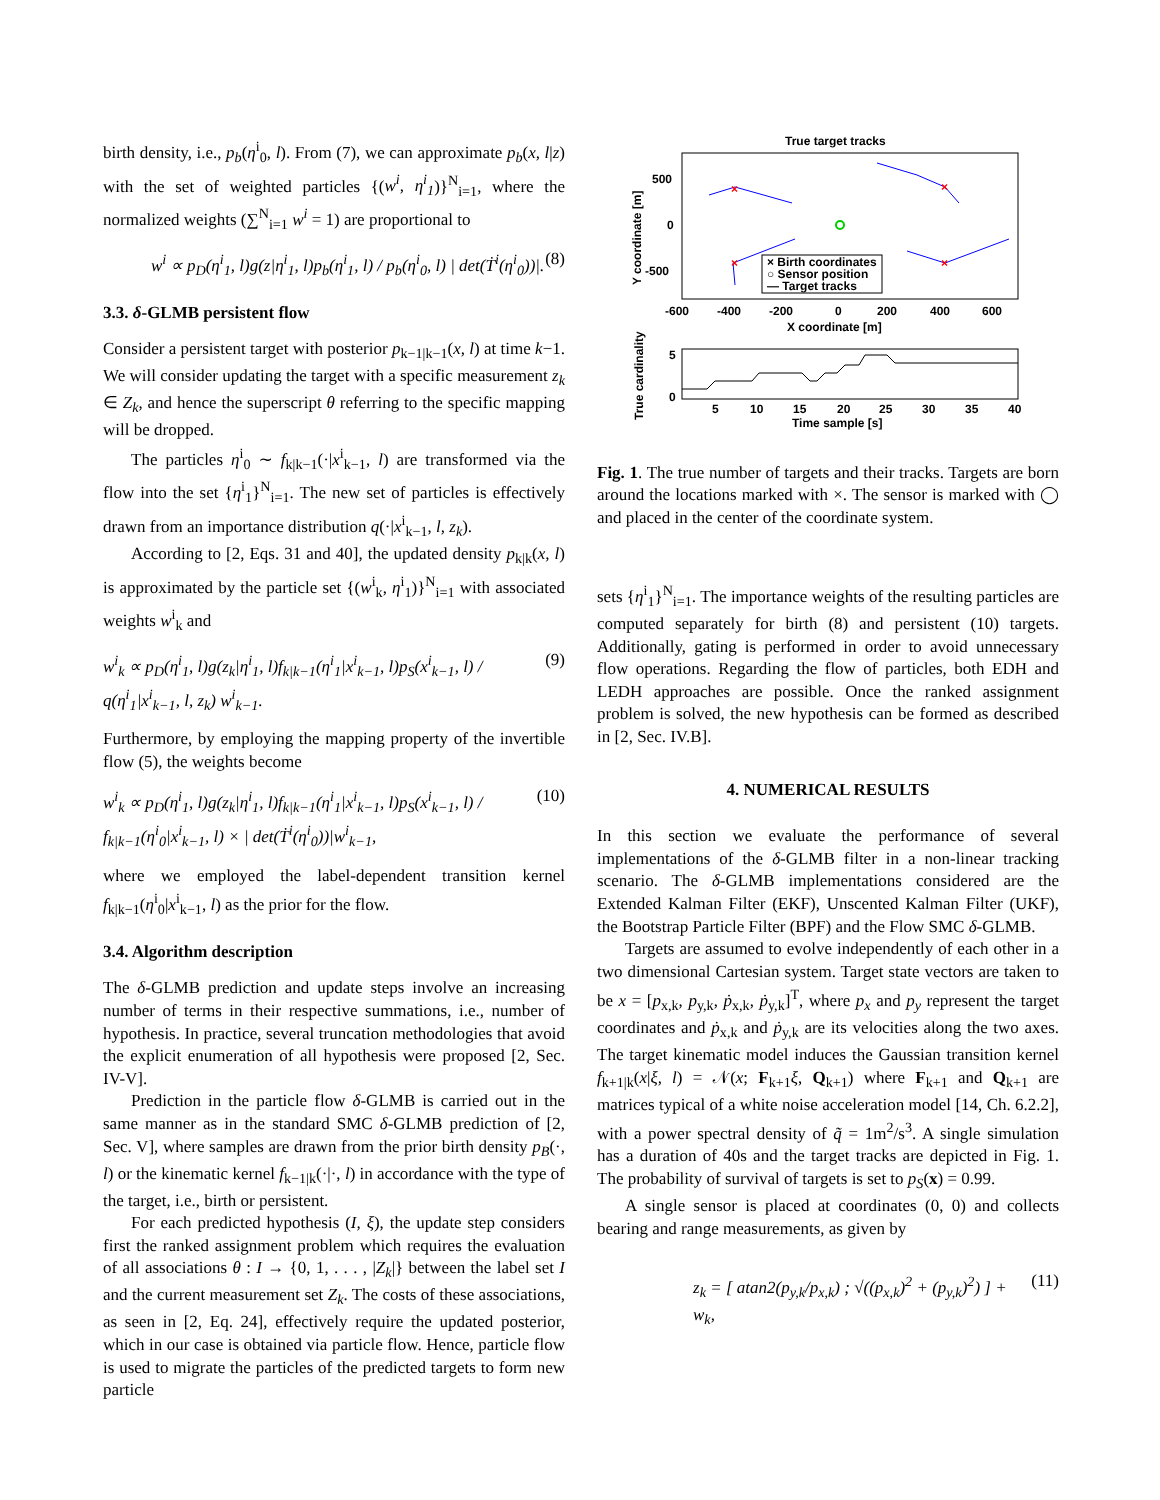birth density, i.e., p<sub>b</sub>(η<sup>i</sup><sub>0</sub>, l). From (7), we can approximate p<sub>b</sub>(x, l|z) with the set of weighted particles {(w<sup>i</sup>, η<sup>i</sup><sub>1</sub>)}<sup>N</sup><sub>i=1</sub>, where the normalized weights (∑<sup>N</sup><sub>i=1</sub> w<sup>i</sup> = 1) are proportional to
w<sup>i</sup> ∝ p<sub>D</sub>(η<sup>i</sup><sub>1</sub>, l)g(z|η<sup>i</sup><sub>1</sub>, l)p<sub>b</sub>(η<sup>i</sup><sub>1</sub>, l) / p<sub>b</sub>(η<sup>i</sup><sub>0</sub>, l) | det(Ṫ<sup>i</sup>(η<sup>i</sup><sub>0</sub>))|. (8)
3.3. δ-GLMB persistent flow
Consider a persistent target with posterior p<sub>k−1|k−1</sub>(x, l) at time k−1. We will consider updating the target with a specific measurement z<sub>k</sub> ∈ Z<sub>k</sub>, and hence the superscript θ referring to the specific mapping will be dropped.
The particles η<sup>i</sup><sub>0</sub> ∼ f<sub>k|k−1</sub>(·|x<sup>i</sup><sub>k−1</sub>, l) are transformed via the flow into the set {η<sup>i</sup><sub>1</sub>}<sup>N</sup><sub>i=1</sub>. The new set of particles is effectively drawn from an importance distribution q(·|x<sup>i</sup><sub>k−1</sub>, l, z<sub>k</sub>).
According to [2, Eqs. 31 and 40], the updated density p<sub>k|k</sub>(x, l) is approximated by the particle set {(w<sup>i</sup><sub>k</sub>, η<sup>i</sup><sub>1</sub>)}<sup>N</sup><sub>i=1</sub> with associated weights w<sup>i</sup><sub>k</sub> and
w<sup>i</sup><sub>k</sub> ∝ p<sub>D</sub>(η<sup>i</sup><sub>1</sub>, l)g(z<sub>k</sub>|η<sup>i</sup><sub>1</sub>, l)f<sub>k|k−1</sub>(η<sup>i</sup><sub>1</sub>|x<sup>i</sup><sub>k−1</sub>, l)p<sub>S</sub>(x<sup>i</sup><sub>k−1</sub>, l) / q(η<sup>i</sup><sub>1</sub>|x<sup>i</sup><sub>k−1</sub>, l, z<sub>k</sub>) w<sup>i</sup><sub>k−1</sub>. (9)
Furthermore, by employing the mapping property of the invertible flow (5), the weights become
w<sup>i</sup><sub>k</sub> ∝ p<sub>D</sub>(η<sup>i</sup><sub>1</sub>, l)g(z<sub>k</sub>|η<sup>i</sup><sub>1</sub>, l)f<sub>k|k−1</sub>(η<sup>i</sup><sub>1</sub>|x<sup>i</sup><sub>k−1</sub>, l)p<sub>S</sub>(x<sup>i</sup><sub>k−1</sub>, l) / f<sub>k|k−1</sub>(η<sup>i</sup><sub>0</sub>|x<sup>i</sup><sub>k−1</sub>, l) × | det(Ṫ<sup>i</sup>(η<sup>i</sup><sub>0</sub>))|w<sup>i</sup><sub>k−1</sub>, (10)
where we employed the label-dependent transition kernel f<sub>k|k−1</sub>(η<sup>i</sup><sub>0</sub>|x<sup>i</sup><sub>k−1</sub>, l) as the prior for the flow.
3.4. Algorithm description
The δ-GLMB prediction and update steps involve an increasing number of terms in their respective summations, i.e., number of hypothesis. In practice, several truncation methodologies that avoid the explicit enumeration of all hypothesis were proposed [2, Sec. IV-V].
Prediction in the particle flow δ-GLMB is carried out in the same manner as in the standard SMC δ-GLMB prediction of [2, Sec. V], where samples are drawn from the prior birth density p<sub>B</sub>(·, l) or the kinematic kernel f<sub>k−1|k</sub>(·|·, l) in accordance with the type of the target, i.e., birth or persistent.
For each predicted hypothesis (I, ξ), the update step considers first the ranked assignment problem which requires the evaluation of all associations θ : I → {0, 1, . . . , |Z<sub>k</sub>|} between the label set I and the current measurement set Z<sub>k</sub>. The costs of these associations, as seen in [2, Eq. 24], effectively require the updated posterior, which in our case is obtained via particle flow. Hence, particle flow is used to migrate the particles of the predicted targets to form new particle
True target tracks
500
0
-500
-600
-400
-200
0
200
400
600
X coordinate [m]
Y coordinate [m]
×
×
×
×
× Birth coordinates
○ Sensor position
— Target tracks
5
0
5
10
15
20
25
30
35
40
Time sample [s]
True cardinality
Fig. 1. The true number of targets and their tracks. Targets are born around the locations marked with ×. The sensor is marked with ◯ and placed in the center of the coordinate system.
sets {η<sup>i</sup><sub>1</sub>}<sup>N</sup><sub>i=1</sub>. The importance weights of the resulting particles are computed separately for birth (8) and persistent (10) targets. Additionally, gating is performed in order to avoid unnecessary flow operations. Regarding the flow of particles, both EDH and LEDH approaches are possible. Once the ranked assignment problem is solved, the new hypothesis can be formed as described in [2, Sec. IV.B].
4. NUMERICAL RESULTS
In this section we evaluate the performance of several implementations of the δ-GLMB filter in a non-linear tracking scenario. The δ-GLMB implementations considered are the Extended Kalman Filter (EKF), Unscented Kalman Filter (UKF), the Bootstrap Particle Filter (BPF) and the Flow SMC δ-GLMB.
Targets are assumed to evolve independently of each other in a two dimensional Cartesian system. Target state vectors are taken to be x = [p<sub>x,k</sub>, p<sub>y,k</sub>, ṗ<sub>x,k</sub>, ṗ<sub>y,k</sub>]<sup>T</sup>, where p<sub>x</sub> and p<sub>y</sub> represent the target coordinates and ṗ<sub>x,k</sub> and ṗ<sub>y,k</sub> are its velocities along the two axes. The target kinematic model induces the Gaussian transition kernel f<sub>k+1|k</sub>(x|ξ, l) = 𝒩(x; F<sub>k+1</sub>ξ, Q<sub>k+1</sub>) where F<sub>k+1</sub> and Q<sub>k+1</sub> are matrices typical of a white noise acceleration model [14, Ch. 6.2.2], with a power spectral density of q̃ = 1m<sup>2</sup>/s<sup>3</sup>. A single simulation has a duration of 40s and the target tracks are depicted in Fig. 1. The probability of survival of targets is set to p<sub>S</sub>(x) = 0.99.
A single sensor is placed at coordinates (0, 0) and collects bearing and range measurements, as given by
z<sub>k</sub> = [ atan2(p<sub>y,k</sub>/p<sub>x,k</sub>) ; √((p<sub>x,k</sub>)<sup>2</sup> + (p<sub>y,k</sub>)<sup>2</sup>) ] + w<sub>k</sub>, (11)